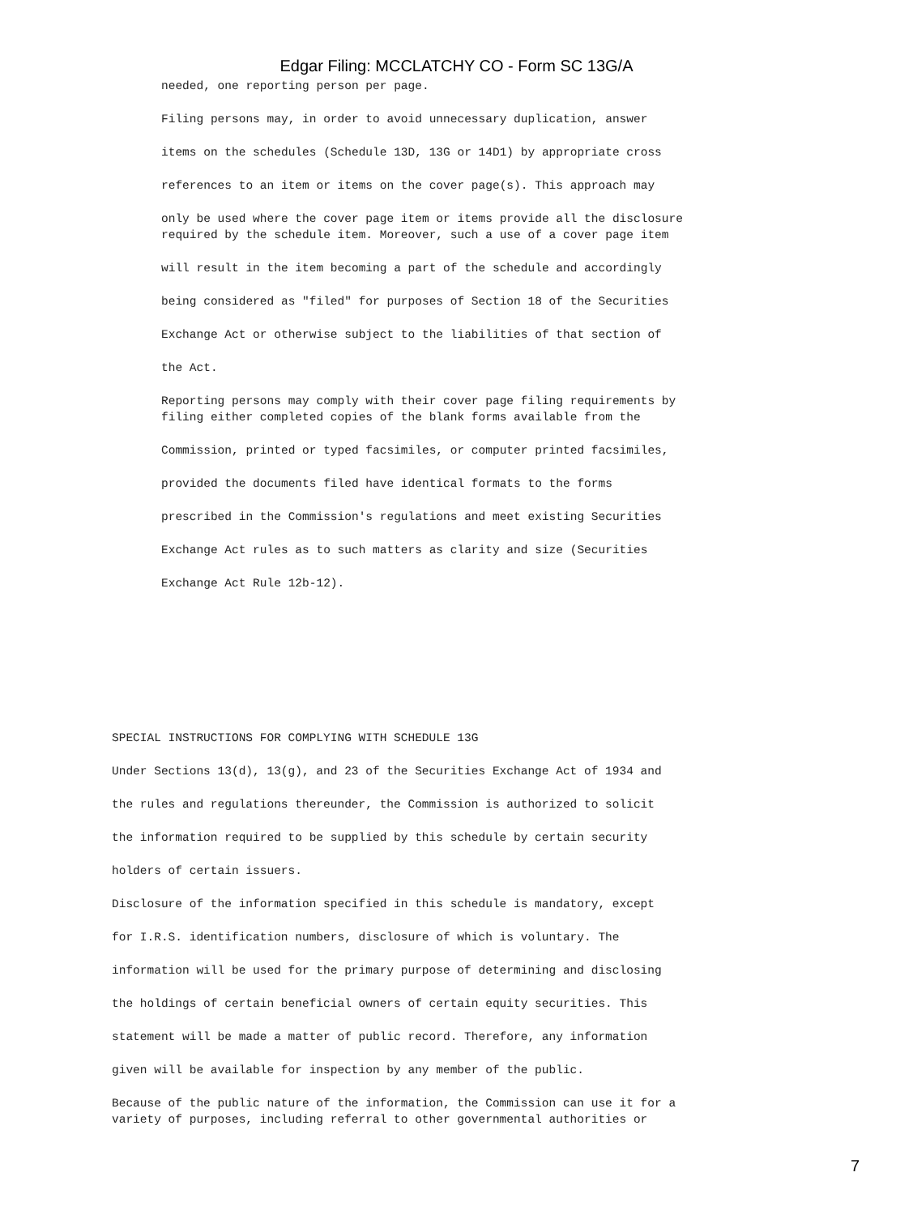Edgar Filing: MCCLATCHY CO - Form SC 13G/A
needed, one reporting person per page.
Filing persons may, in order to avoid unnecessary duplication, answer
items on the schedules (Schedule 13D, 13G or 14D1) by appropriate cross
references to an item or items on the cover page(s). This approach may
only be used where the cover page item or items provide all the disclosure
required by the schedule item. Moreover, such a use of a cover page item
will result in the item becoming a part of the schedule and accordingly
being considered as "filed" for purposes of Section 18 of the Securities
Exchange Act or otherwise subject to the liabilities of that section of
the Act.
Reporting persons may comply with their cover page filing requirements by
filing either completed copies of the blank forms available from the
Commission, printed or typed facsimiles, or computer printed facsimiles,
provided the documents filed have identical formats to the forms
prescribed in the Commission's regulations and meet existing Securities
Exchange Act rules as to such matters as clarity and size (Securities
Exchange Act Rule 12b-12).
SPECIAL INSTRUCTIONS FOR COMPLYING WITH SCHEDULE 13G
Under Sections 13(d), 13(g), and 23 of the Securities Exchange Act of 1934 and
the rules and regulations thereunder, the Commission is authorized to solicit
the information required to be supplied by this schedule by certain security
holders of certain issuers.
Disclosure of the information specified in this schedule is mandatory, except
for I.R.S. identification numbers, disclosure of which is voluntary. The
information will be used for the primary purpose of determining and disclosing
the holdings of certain beneficial owners of certain equity securities. This
statement will be made a matter of public record. Therefore, any information
given will be available for inspection by any member of the public.
Because of the public nature of the information, the Commission can use it for a
variety of purposes, including referral to other governmental authorities or
7